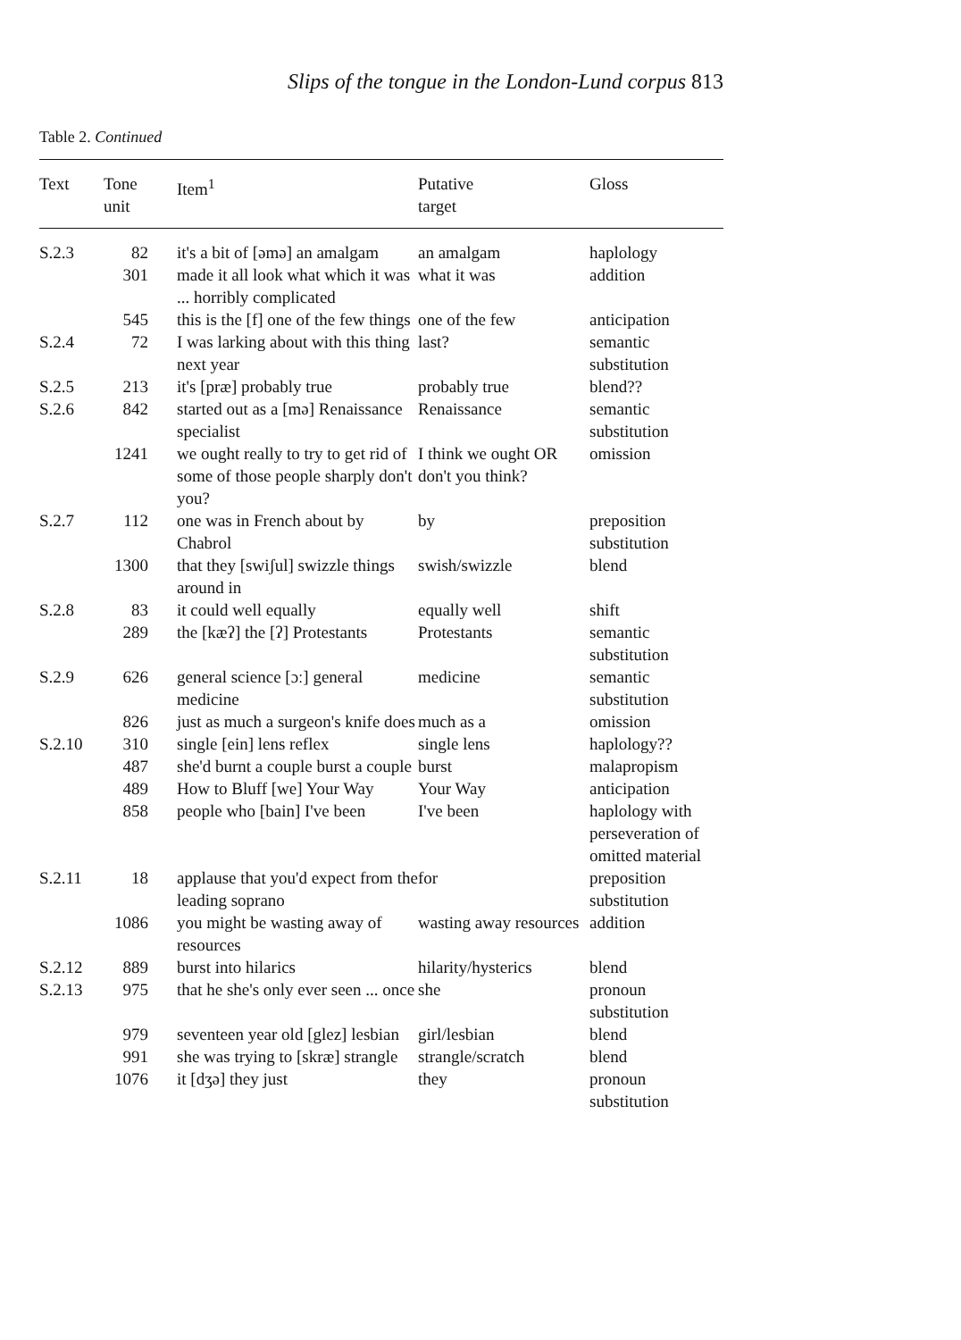Slips of the tongue in the London-Lund corpus 813
Table 2. Continued
| Text | Tone unit | Item<sup>1</sup> | Putative target | Gloss |
| --- | --- | --- | --- | --- |
| S.2.3 | 82 | it's a bit of [əmə] an amalgam | an amalgam | haplology |
| | 301 | made it all look what which it was ... horribly complicated | what it was | addition |
| | 545 | this is the [f] one of the few things | one of the few | anticipation |
| S.2.4 | 72 | I was larking about with this thing next year | last? | semantic substitution |
| S.2.5 | 213 | it's [præ] probably true | probably true | blend?? |
| S.2.6 | 842 | started out as a [mə] Renaissance specialist | Renaissance | semantic substitution |
| | 1241 | we ought really to try to get rid of some of those people sharply don't you? | I think we ought OR don't you think? | omission |
| S.2.7 | 112 | one was in French about by Chabrol | by | preposition substitution |
| | 1300 | that they [swiʃul] swizzle things around in | swish/swizzle | blend |
| S.2.8 | 83 | it could well equally | equally well | shift |
| | 289 | the [kæʔ] the [ʔ] Protestants | Protestants | semantic substitution |
| S.2.9 | 626 | general science [ɔː] general medicine | medicine | semantic substitution |
| | 826 | just as much a surgeon's knife does | much as a | omission |
| S.2.10 | 310 | single [ein] lens reflex | single lens | haplology?? |
| | 487 | she'd burnt a couple burst a couple | burst | malapropism |
| | 489 | How to Bluff [we] Your Way | Your Way | anticipation |
| | 858 | people who [bain] I've been | I've been | haplology with perseveration of omitted material |
| S.2.11 | 18 | applause that you'd expect from the leading soprano | for | preposition substitution |
| | 1086 | you might be wasting away of resources | wasting away resources | addition |
| S.2.12 | 889 | burst into hilarics | hilarity/hysterics | blend |
| S.2.13 | 975 | that he she's only ever seen ... once | she | pronoun substitution |
| | 979 | seventeen year old [glez] lesbian | girl/lesbian | blend |
| | 991 | she was trying to [skræ] strangle | strangle/scratch | blend |
| | 1076 | it [dʒə] they just | they | pronoun substitution |